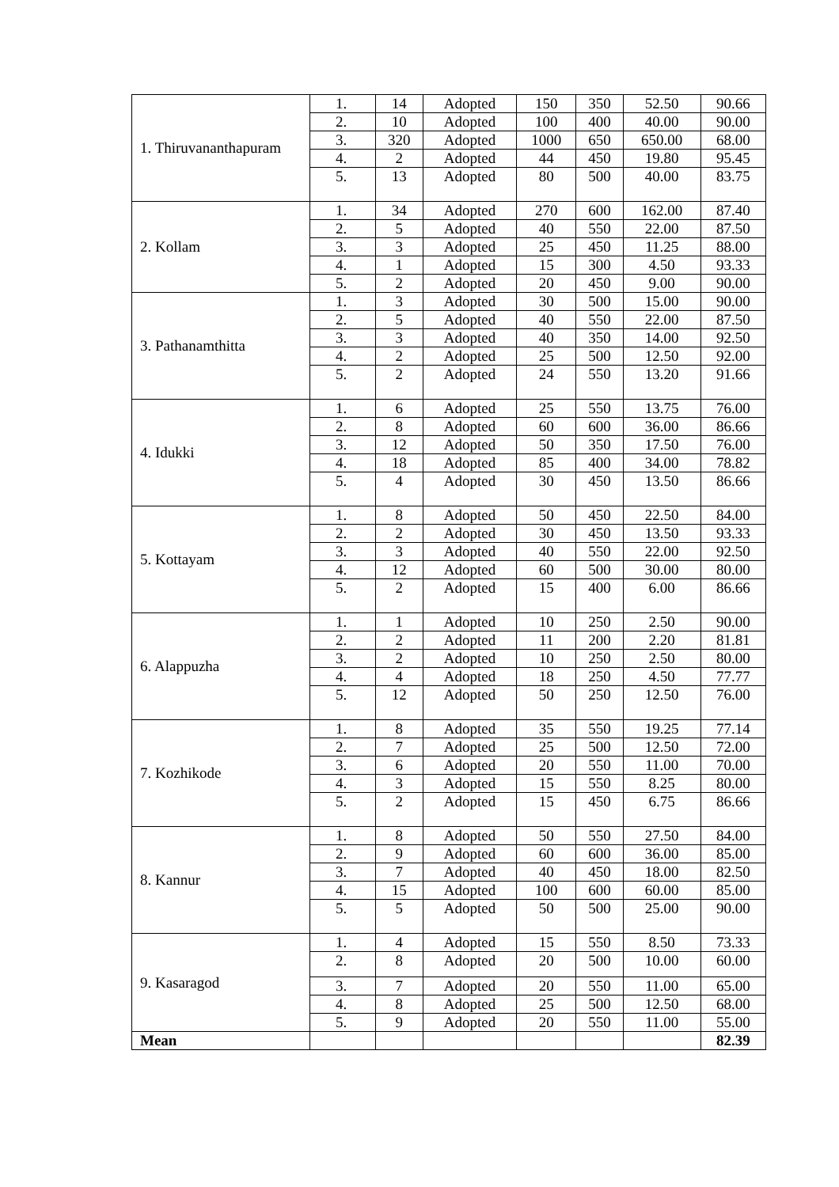| 1. Thiruvananthapuram | 1. | 14 | Adopted | 150 | 350 | 52.50 | 90.66 |
| | 2. | 10 | Adopted | 100 | 400 | 40.00 | 90.00 |
| | 3. | 320 | Adopted | 1000 | 650 | 650.00 | 68.00 |
| | 4. | 2 | Adopted | 44 | 450 | 19.80 | 95.45 |
| | 5. | 13 | Adopted | 80 | 500 | 40.00 | 83.75 |
| 2. Kollam | 1. | 34 | Adopted | 270 | 600 | 162.00 | 87.40 |
| | 2. | 5 | Adopted | 40 | 550 | 22.00 | 87.50 |
| | 3. | 3 | Adopted | 25 | 450 | 11.25 | 88.00 |
| | 4. | 1 | Adopted | 15 | 300 | 4.50 | 93.33 |
| | 5. | 2 | Adopted | 20 | 450 | 9.00 | 90.00 |
| 3. Pathanamthitta | 1. | 3 | Adopted | 30 | 500 | 15.00 | 90.00 |
| | 2. | 5 | Adopted | 40 | 550 | 22.00 | 87.50 |
| | 3. | 3 | Adopted | 40 | 350 | 14.00 | 92.50 |
| | 4. | 2 | Adopted | 25 | 500 | 12.50 | 92.00 |
| | 5. | 2 | Adopted | 24 | 550 | 13.20 | 91.66 |
| 4. Idukki | 1. | 6 | Adopted | 25 | 550 | 13.75 | 76.00 |
| | 2. | 8 | Adopted | 60 | 600 | 36.00 | 86.66 |
| | 3. | 12 | Adopted | 50 | 350 | 17.50 | 76.00 |
| | 4. | 18 | Adopted | 85 | 400 | 34.00 | 78.82 |
| | 5. | 4 | Adopted | 30 | 450 | 13.50 | 86.66 |
| 5. Kottayam | 1. | 8 | Adopted | 50 | 450 | 22.50 | 84.00 |
| | 2. | 2 | Adopted | 30 | 450 | 13.50 | 93.33 |
| | 3. | 3 | Adopted | 40 | 550 | 22.00 | 92.50 |
| | 4. | 12 | Adopted | 60 | 500 | 30.00 | 80.00 |
| | 5. | 2 | Adopted | 15 | 400 | 6.00 | 86.66 |
| 6. Alappuzha | 1. | 1 | Adopted | 10 | 250 | 2.50 | 90.00 |
| | 2. | 2 | Adopted | 11 | 200 | 2.20 | 81.81 |
| | 3. | 2 | Adopted | 10 | 250 | 2.50 | 80.00 |
| | 4. | 4 | Adopted | 18 | 250 | 4.50 | 77.77 |
| | 5. | 12 | Adopted | 50 | 250 | 12.50 | 76.00 |
| 7. Kozhikode | 1. | 8 | Adopted | 35 | 550 | 19.25 | 77.14 |
| | 2. | 7 | Adopted | 25 | 500 | 12.50 | 72.00 |
| | 3. | 6 | Adopted | 20 | 550 | 11.00 | 70.00 |
| | 4. | 3 | Adopted | 15 | 550 | 8.25 | 80.00 |
| | 5. | 2 | Adopted | 15 | 450 | 6.75 | 86.66 |
| 8. Kannur | 1. | 8 | Adopted | 50 | 550 | 27.50 | 84.00 |
| | 2. | 9 | Adopted | 60 | 600 | 36.00 | 85.00 |
| | 3. | 7 | Adopted | 40 | 450 | 18.00 | 82.50 |
| | 4. | 15 | Adopted | 100 | 600 | 60.00 | 85.00 |
| | 5. | 5 | Adopted | 50 | 500 | 25.00 | 90.00 |
| 9. Kasaragod | 1. | 4 | Adopted | 15 | 550 | 8.50 | 73.33 |
| | 2. | 8 | Adopted | 20 | 500 | 10.00 | 60.00 |
| | 3. | 7 | Adopted | 20 | 550 | 11.00 | 65.00 |
| | 4. | 8 | Adopted | 25 | 500 | 12.50 | 68.00 |
| | 5. | 9 | Adopted | 20 | 550 | 11.00 | 55.00 |
| Mean | | | | | | | 82.39 |